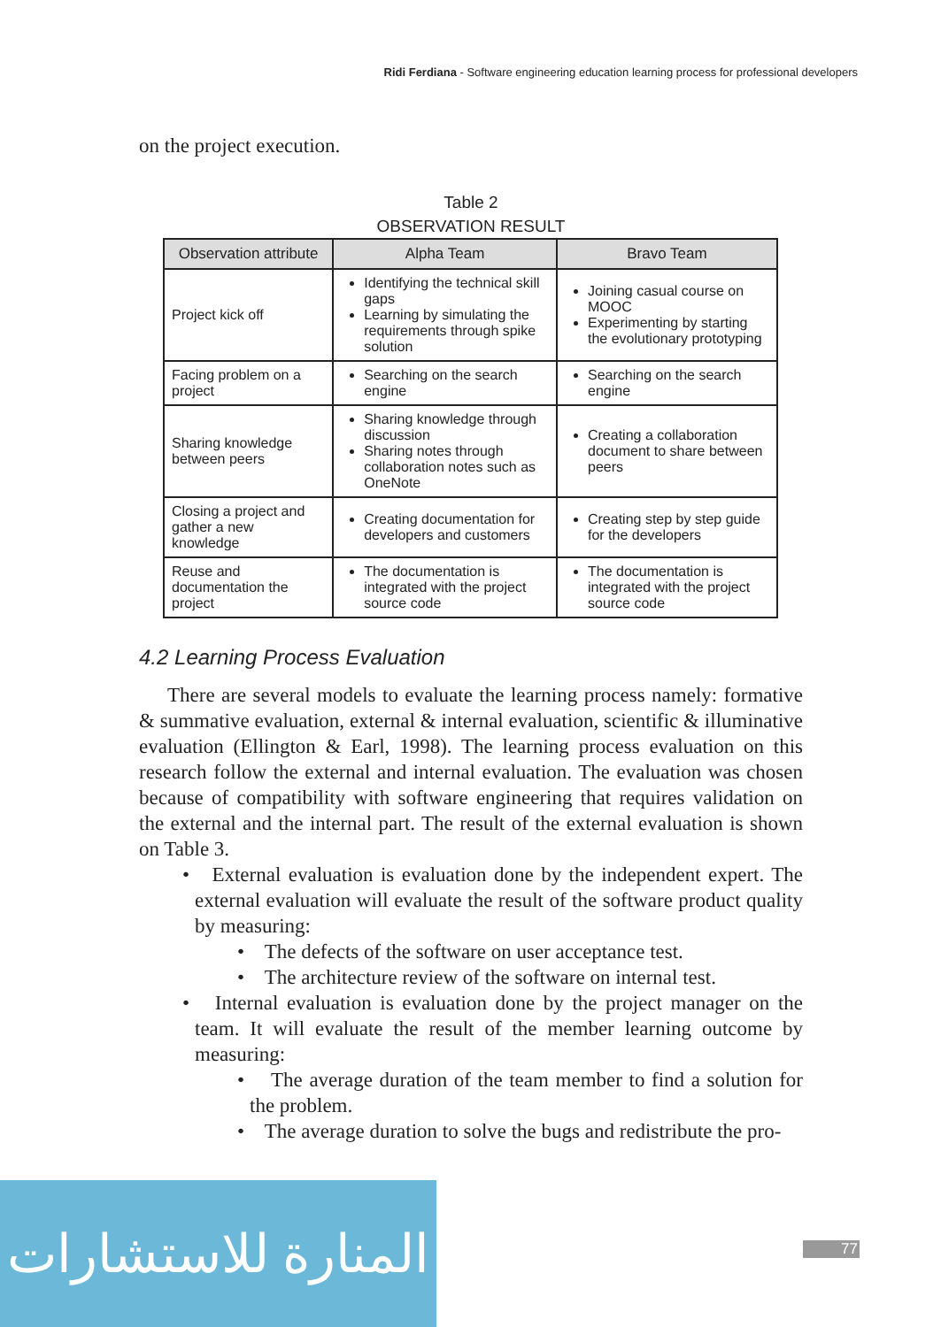Ridi Ferdiana - Software engineering education learning process for professional developers
on the project execution.
Table 2
OBSERVATION RESULT
| Observation attribute | Alpha Team | Bravo Team |
| --- | --- | --- |
| Project kick off | Identifying the technical skill gaps Learning by simulating the requirements through spike solution | Joining casual course on MOOC Experimenting by starting the evolutionary prototyping |
| Facing problem on a project | Searching on the search engine | Searching on the search engine |
| Sharing knowledge between peers | Sharing knowledge through discussion Sharing notes through collaboration notes such as OneNote | Creating a collaboration document to share between peers |
| Closing a project and gather a new knowledge | Creating documentation for developers and customers | Creating step by step guide for the developers |
| Reuse and documentation the project | The documentation is integrated with the project source code | The documentation is integrated with the project source code |
4.2 Learning Process Evaluation
There are several models to evaluate the learning process namely: formative & summative evaluation, external & internal evaluation, scientific & illuminative evaluation (Ellington & Earl, 1998). The learning process evaluation on this research follow the external and internal evaluation. The evaluation was chosen because of compatibility with software engineering that requires validation on the external and the internal part. The result of the external evaluation is shown on Table 3.
• External evaluation is evaluation done by the independent expert. The external evaluation will evaluate the result of the software product quality by measuring:
• The defects of the software on user acceptance test.
• The architecture review of the software on internal test.
• Internal evaluation is evaluation done by the project manager on the team. It will evaluate the result of the member learning outcome by measuring:
• The average duration of the team member to find a solution for the problem.
• The average duration to solve the bugs and redistribute the pro-
المنارة للاستشارات
77